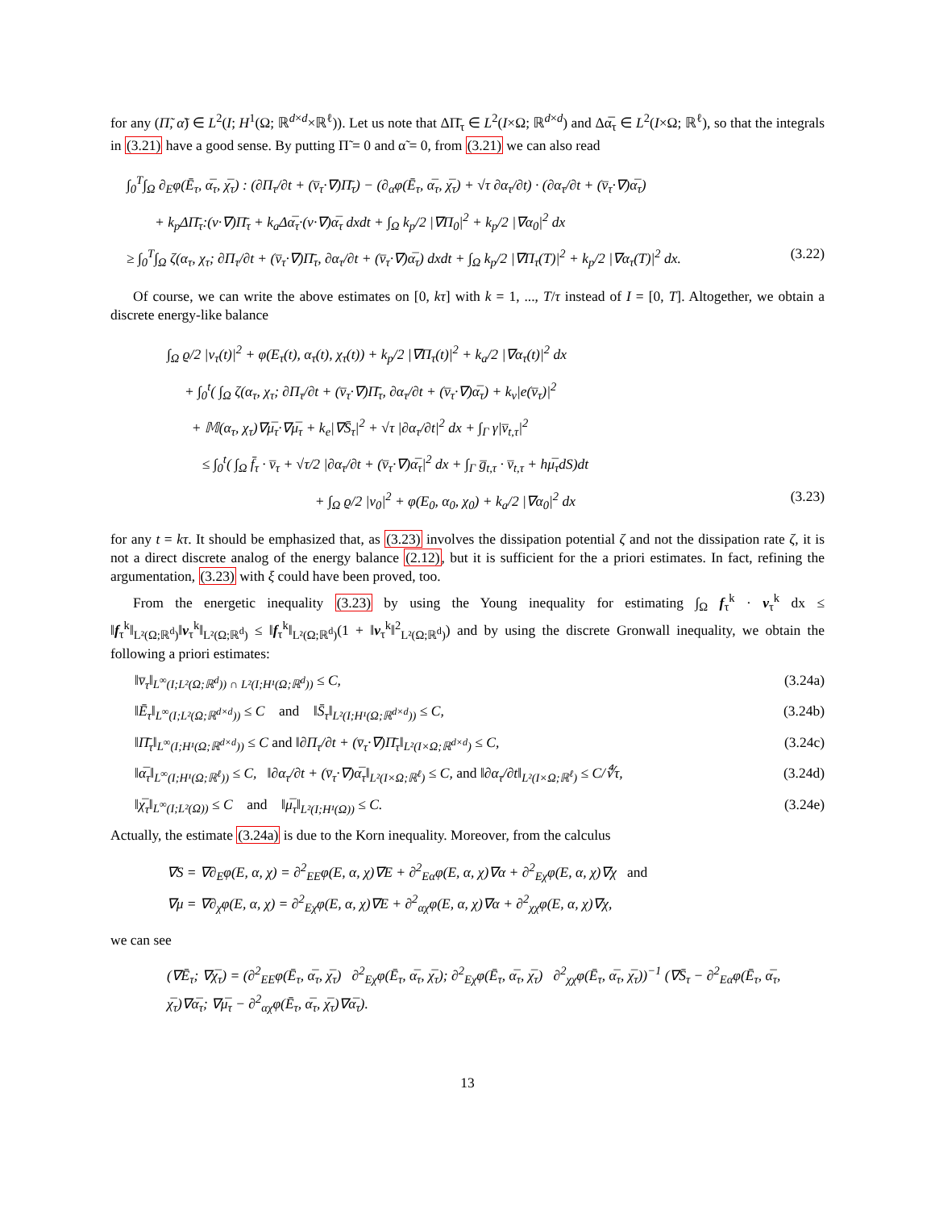for any (Π̃, α̃) ∈ L<sup>2</sup>(I; H<sup>1</sup>(Ω; ℝ<sup>d×d</sup>×ℝ<sup>ℓ</sup>)). Let us note that ΔΠ̄<sub>τ</sub> ∈ L<sup>2</sup>(I×Ω; ℝ<sup>d×d</sup>) and Δα̅<sub>τ</sub> ∈ L<sup>2</sup>(I×Ω; ℝ<sup>ℓ</sup>), so that the integrals in (3.21) have a good sense. By putting Π̃ = 0 and α̃ = 0, from (3.21) we can also read
∫<sub>0</sub><sup>T</sup>∫<sub>Ω</sub> ∂<sub>E</sub>φ(Ē<sub>τ</sub>, α̅<sub>τ</sub>, χ̅<sub>τ</sub>) : (∂Π<sub>τ</sub>/∂t + (v̅<sub>τ</sub>·∇)Π̄<sub>τ</sub>) − (∂<sub>α</sub>φ(Ē<sub>τ</sub>, α̅<sub>τ</sub>, χ̅<sub>τ</sub>) + √τ ∂α<sub>τ</sub>/∂t) · (∂α<sub>τ</sub>/∂t + (v̅<sub>τ</sub>·∇)α̅<sub>τ</sub>)
+ k<sub>p</sub>ΔΠ̄<sub>τ</sub>:(v·∇)Π̄<sub>τ</sub> + k<sub>a</sub>Δα̅<sub>τ</sub>·(v·∇)α̅<sub>τ</sub> dxdt + ∫<sub>Ω</sub> k<sub>p</sub>/2 |∇Π<sub>0</sub>|<sup>2</sup> + k<sub>p</sub>/2 |∇α<sub>0</sub>|<sup>2</sup> dx
≥ ∫<sub>0</sub><sup>T</sup>∫<sub>Ω</sub> ζ(α<sub>τ</sub>, χ<sub>τ</sub>; ∂Π<sub>τ</sub>/∂t + (v̅<sub>τ</sub>·∇)Π̄<sub>τ</sub>, ∂α<sub>τ</sub>/∂t + (v̅<sub>τ</sub>·∇)α̅<sub>τ</sub>) dxdt + ∫<sub>Ω</sub> k<sub>p</sub>/2 |∇Π<sub>τ</sub>(T)|<sup>2</sup> + k<sub>p</sub>/2 |∇α<sub>τ</sub>(T)|<sup>2</sup> dx. (3.22)
Of course, we can write the above estimates on [0, kτ] with k = 1, ..., T/τ instead of I = [0, T]. Altogether, we obtain a discrete energy-like balance
∫<sub>Ω</sub> ϱ/2 |v<sub>τ</sub>(t)|<sup>2</sup> + φ(E<sub>τ</sub>(t), α<sub>τ</sub>(t), χ<sub>τ</sub>(t)) + k<sub>p</sub>/2 |∇Π<sub>τ</sub>(t)|<sup>2</sup> + k<sub>a</sub>/2 |∇α<sub>τ</sub>(t)|<sup>2</sup> dx
+ ∫<sub>0</sub><sup>t</sup>( ∫<sub>Ω</sub> ζ(α<sub>τ</sub>, χ<sub>τ</sub>; ∂Π<sub>τ</sub>/∂t + (v̅<sub>τ</sub>·∇)Π̄<sub>τ</sub>, ∂α<sub>τ</sub>/∂t + (v̅<sub>τ</sub>·∇)α̅<sub>τ</sub>) + k<sub>v</sub>|e(v̅<sub>τ</sub>)|<sup>2</sup>
+ 𝕄(α<sub>τ</sub>, χ<sub>τ</sub>)∇μ̅<sub>τ</sub>·∇μ̅<sub>τ</sub> + k<sub>e</sub>|∇S̄<sub>τ</sub>|<sup>2</sup> + √τ |∂α<sub>τ</sub>/∂t|<sup>2</sup> dx + ∫<sub>Γ</sub> γ|v̅<sub>t,τ</sub>|<sup>2</sup>
≤ ∫<sub>0</sub><sup>t</sup>( ∫<sub>Ω</sub> f̄<sub>τ</sub> · v̅<sub>τ</sub> + √τ/2 |∂α<sub>τ</sub>/∂t + (v̅<sub>τ</sub>·∇)α̅<sub>τ</sub>|<sup>2</sup> dx + ∫<sub>Γ</sub> g̅<sub>t,τ</sub> · v̅<sub>t,τ</sub> + hμ̅<sub>τ</sub>dS)dt
+ ∫<sub>Ω</sub> ϱ/2 |v<sub>0</sub>|<sup>2</sup> + φ(E<sub>0</sub>, α<sub>0</sub>, χ<sub>0</sub>) + k<sub>a</sub>/2 |∇α<sub>0</sub>|<sup>2</sup> dx (3.23)
for any t = kτ. It should be emphasized that, as (3.23) involves the dissipation potential ζ and not the dissipation rate ζ, it is not a direct discrete analog of the energy balance (2.12), but it is sufficient for the a priori estimates. In fact, refining the argumentation, (3.23) with ξ could have been proved, too.
From the energetic inequality (3.23) by using the Young inequality for estimating ∫<sub>Ω</sub> f<sub>τ</sub><sup>k</sup> · v<sub>τ</sub><sup>k</sup> dx ≤ ‖f<sub>τ</sub><sup>k</sup>‖<sub>L²(Ω;ℝ<sup>d</sup>)</sub>‖v<sub>τ</sub><sup>k</sup>‖<sub>L²(Ω;ℝ<sup>d</sup>)</sub> ≤ ‖f<sub>τ</sub><sup>k</sup>‖<sub>L²(Ω;ℝ<sup>d</sup>)</sub>(1 + ‖v<sub>τ</sub><sup>k</sup>‖<sup>2</sup><sub>L²(Ω;ℝ<sup>d</sup>)</sub>) and by using the discrete Gronwall inequality, we obtain the following a priori estimates:
‖v̅<sub>τ</sub>‖<sub>L<sup>∞</sup>(I;L²(Ω;ℝ<sup>d</sup>)) ∩ L²(I;H¹(Ω;ℝ<sup>d</sup>))</sub> ≤ C, (3.24a)
‖Ē<sub>τ</sub>‖<sub>L<sup>∞</sup>(I;L²(Ω;ℝ<sup>d×d</sup>))</sub> ≤ C and ‖S̄<sub>τ</sub>‖<sub>L²(I;H¹(Ω;ℝ<sup>d×d</sup>))</sub> ≤ C, (3.24b)
‖Π̄<sub>τ</sub>‖<sub>L<sup>∞</sup>(I;H¹(Ω;ℝ<sup>d×d</sup>))</sub> ≤ C and ‖∂Π<sub>τ</sub>/∂t + (v̅<sub>τ</sub>·∇)Π̄<sub>τ</sub>‖<sub>L²(I×Ω;ℝ<sup>d×d</sup>)</sub> ≤ C, (3.24c)
‖α̅<sub>τ</sub>‖<sub>L<sup>∞</sup>(I;H¹(Ω;ℝ<sup>ℓ</sup>))</sub> ≤ C, ‖∂α<sub>τ</sub>/∂t + (v̅<sub>τ</sub>·∇)α̅<sub>τ</sub>‖<sub>L²(I×Ω;ℝ<sup>ℓ</sup>)</sub> ≤ C, and ‖∂α<sub>τ</sub>/∂t‖<sub>L²(I×Ω;ℝ<sup>ℓ</sup>)</sub> ≤ C/∜τ, (3.24d)
‖χ̅<sub>τ</sub>‖<sub>L<sup>∞</sup>(I;L²(Ω))</sub> ≤ C and ‖μ̅<sub>τ</sub>‖<sub>L²(I;H¹(Ω))</sub> ≤ C. (3.24e)
Actually, the estimate (3.24a) is due to the Korn inequality. Moreover, from the calculus
∇S = ∇∂<sub>E</sub>φ(E, α, χ) = ∂<sup>2</sup><sub>EE</sub>φ(E, α, χ)∇E + ∂<sup>2</sup><sub>Eα</sub>φ(E, α, χ)∇α + ∂<sup>2</sup><sub>Eχ</sub>φ(E, α, χ)∇χ and
∇μ = ∇∂<sub>χ</sub>φ(E, α, χ) = ∂<sup>2</sup><sub>Eχ</sub>φ(E, α, χ)∇E + ∂<sup>2</sup><sub>αχ</sub>φ(E, α, χ)∇α + ∂<sup>2</sup><sub>χχ</sub>φ(E, α, χ)∇χ,
we can see
(∇Ē<sub>τ</sub>; ∇χ̅<sub>τ</sub>) = (∂<sup>2</sup><sub>EE</sub>φ(Ē<sub>τ</sub>, α̅<sub>τ</sub>, χ̅<sub>τ</sub>) ∂<sup>2</sup><sub>Eχ</sub>φ(Ē<sub>τ</sub>, α̅<sub>τ</sub>, χ̅<sub>τ</sub>); ∂<sup>2</sup><sub>Eχ</sub>φ(Ē<sub>τ</sub>, α̅<sub>τ</sub>, χ̅<sub>τ</sub>) ∂<sup>2</sup><sub>χχ</sub>φ(Ē<sub>τ</sub>, α̅<sub>τ</sub>, χ̅<sub>τ</sub>))<sup>−1</sup> (∇S̄<sub>τ</sub> − ∂<sup>2</sup><sub>Eα</sub>φ(Ē<sub>τ</sub>, α̅<sub>τ</sub>, χ̅<sub>τ</sub>)∇α̅<sub>τ</sub>; ∇μ̅<sub>τ</sub> − ∂<sup>2</sup><sub>αχ</sub>φ(Ē<sub>τ</sub>, α̅<sub>τ</sub>, χ̅<sub>τ</sub>)∇α̅<sub>τ</sub>).
13